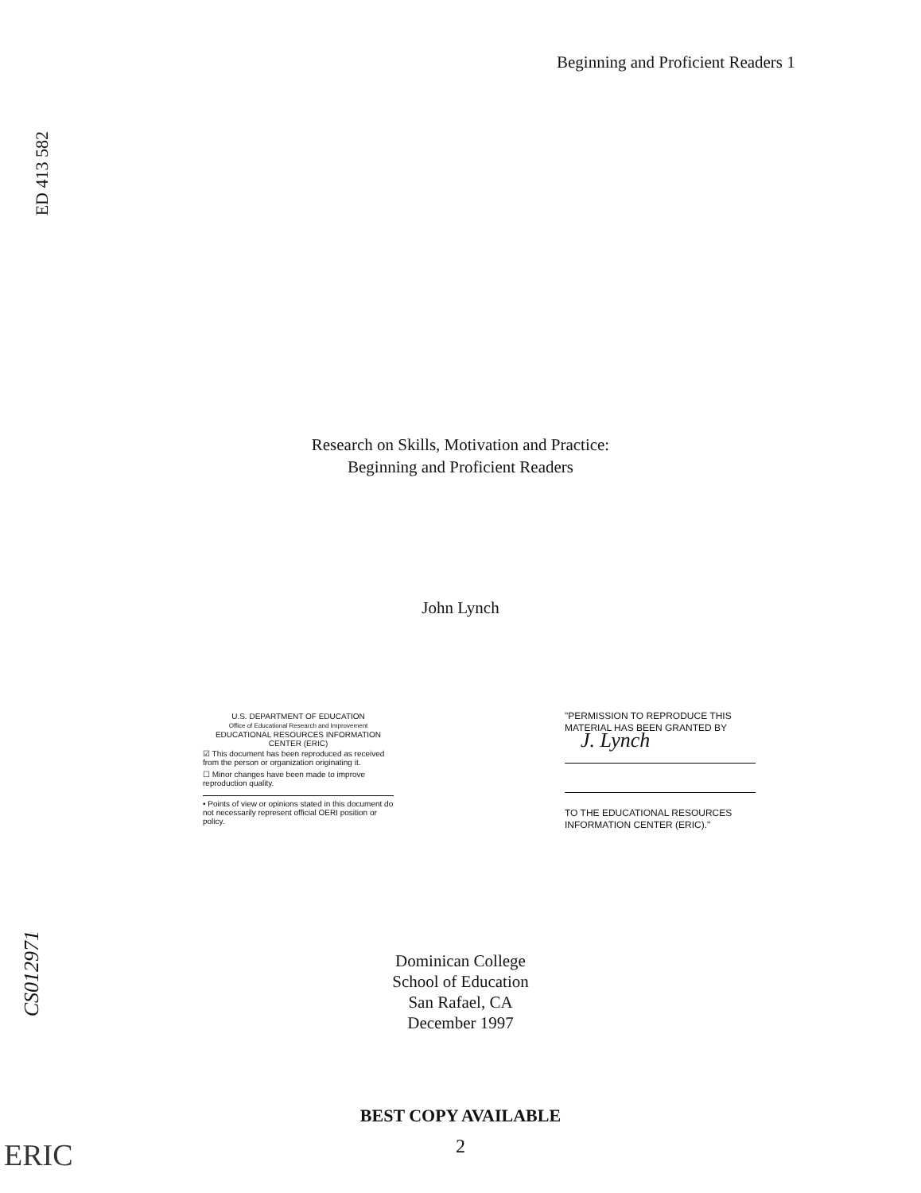Beginning and Proficient Readers 1
ED 413 582
Research on Skills, Motivation and Practice:
Beginning and Proficient Readers
John Lynch
U.S. DEPARTMENT OF EDUCATION
Office of Educational Research and Improvement
EDUCATIONAL RESOURCES INFORMATION
CENTER (ERIC)
☑ This document has been reproduced as received from the person or organization originating it.
☐ Minor changes have been made to improve reproduction quality.
• Points of view or opinions stated in this document do not necessarily represent official OERI position or policy.
"PERMISSION TO REPRODUCE THIS MATERIAL HAS BEEN GRANTED BY
J. Lynch
TO THE EDUCATIONAL RESOURCES INFORMATION CENTER (ERIC)."
CS012971
Dominican College
School of Education
San Rafael, CA
December 1997
BEST COPY AVAILABLE
2 ERIC